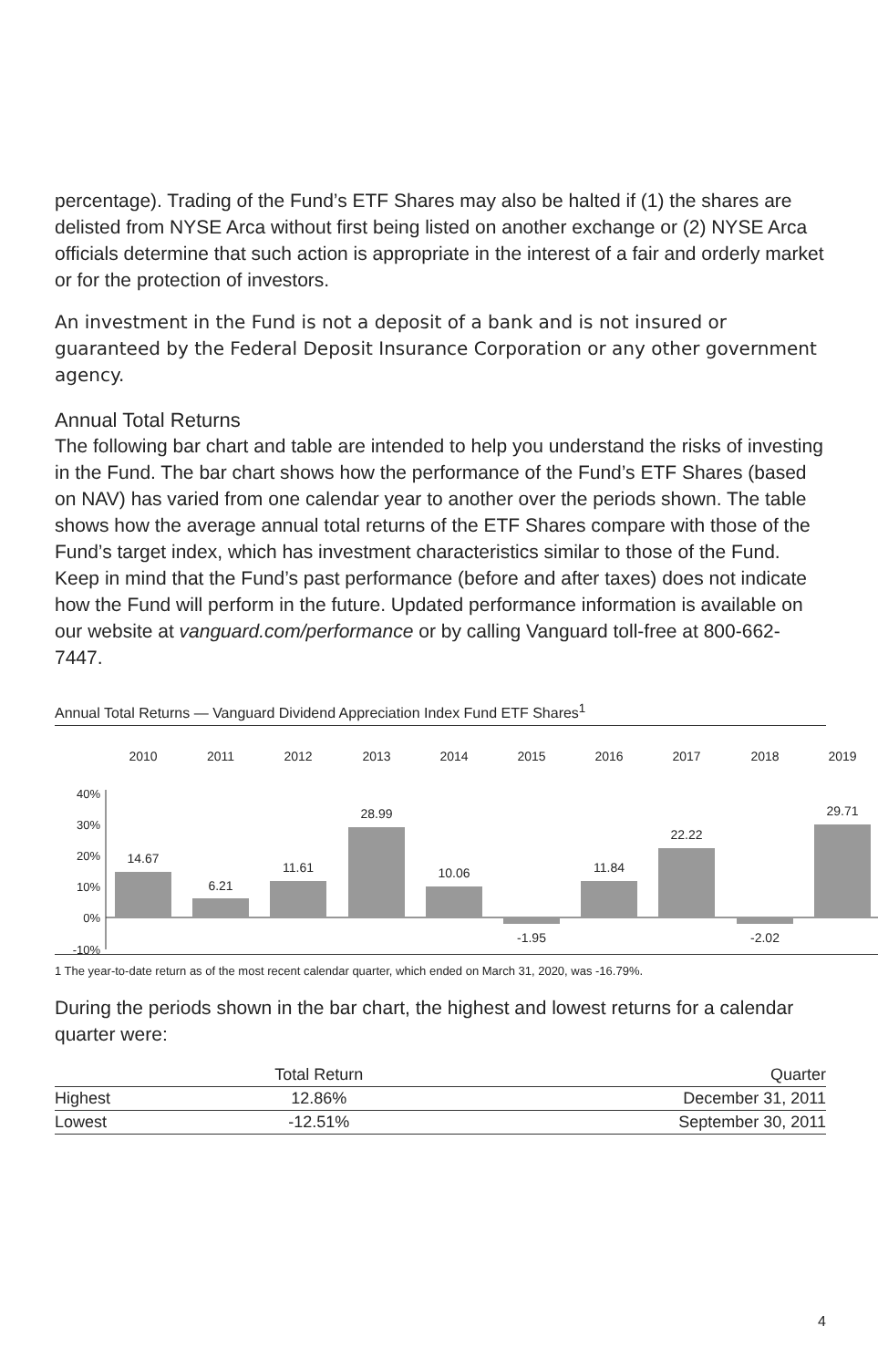percentage). Trading of the Fund’s ETF Shares may also be halted if (1) the shares are delisted from NYSE Arca without first being listed on another exchange or (2) NYSE Arca officials determine that such action is appropriate in the interest of a fair and orderly market or for the protection of investors.
An investment in the Fund is not a deposit of a bank and is not insured or guaranteed by the Federal Deposit Insurance Corporation or any other government agency.
Annual Total Returns
The following bar chart and table are intended to help you understand the risks of investing in the Fund. The bar chart shows how the performance of the Fund’s ETF Shares (based on NAV) has varied from one calendar year to another over the periods shown. The table shows how the average annual total returns of the ETF Shares compare with those of the Fund’s target index, which has investment characteristics similar to those of the Fund. Keep in mind that the Fund’s past performance (before and after taxes) does not indicate how the Fund will perform in the future. Updated performance information is available on our website at vanguard.com/performance or by calling Vanguard toll-free at 800-662-7447.
Annual Total Returns — Vanguard Dividend Appreciation Index Fund ETF Shares<sup>1</sup>
2010
2011
2012
2013
2014
2015
2016
2017
2018
2019
40%
30%
20%
10%
0%
-10%
14.67
6.21
11.61
28.99
10.06
-1.95
11.84
22.22
-2.02
29.71
1 The year-to-date return as of the most recent calendar quarter, which ended on March 31, 2020, was -16.79%.
During the periods shown in the bar chart, the highest and lowest returns for a calendar quarter were:
| | Total Return | Quarter |
| --- | --- | --- |
| Highest | 12.86% | December 31, 2011 |
| Lowest | -12.51% | September 30, 2011 |
4